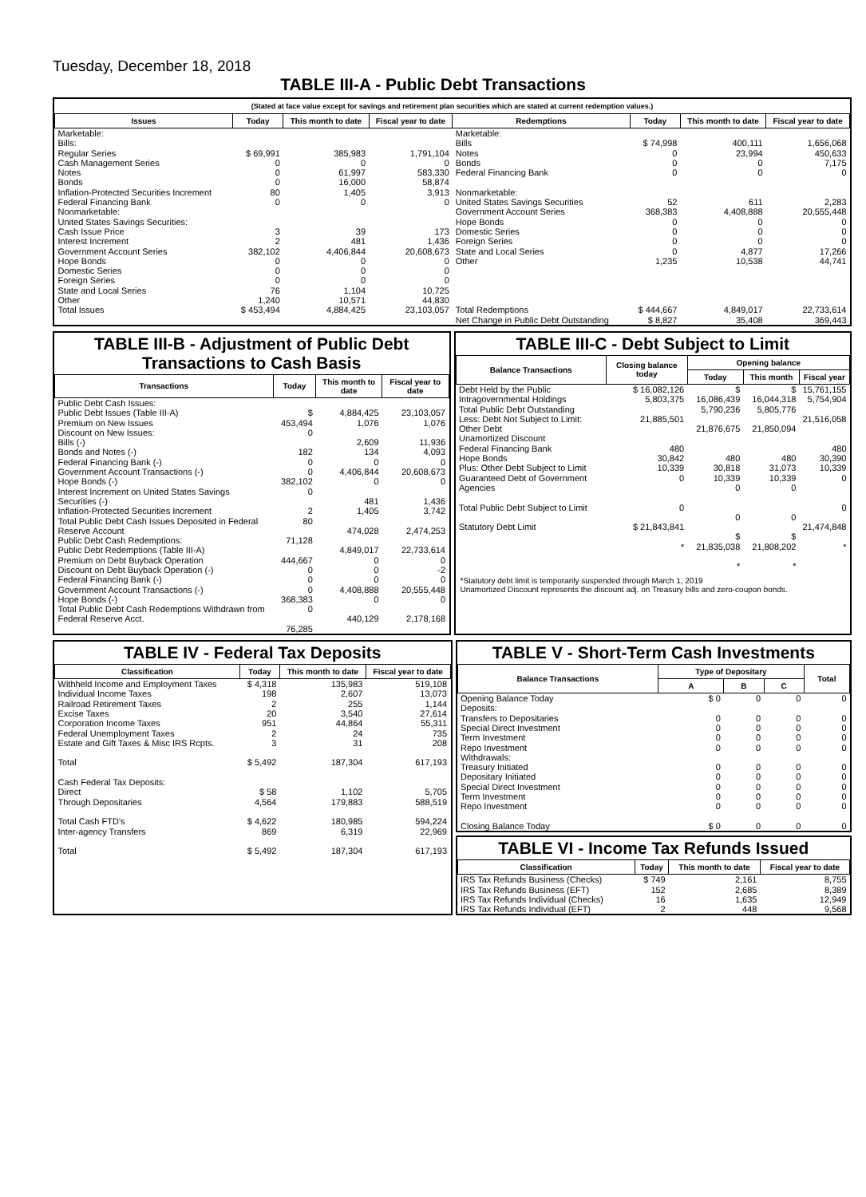Tuesday, December 18, 2018
TABLE III-A - Public Debt Transactions
(Stated at face value except for savings and retirement plan securities which are stated at current redemption values.)
| Issues | Today | This month to date | Fiscal year to date | Redemptions | Today | This month to date | Fiscal year to date |
| --- | --- | --- | --- | --- | --- | --- | --- |
| Marketable: Bills: Regular Series Cash Management Series Notes Bonds Inflation-Protected Securities Increment Federal Financing Bank Nonmarketable: United States Savings Securities: Cash Issue Price Interest Increment Government Account Series Hope Bonds Domestic Series Foreign Series State and Local Series Other | $ 69,991 0 0 0 80 0 3 2 382,102 0 0 0 76 1,240 | 385,983 0 61,997 16,000 1,405 0 39 481 4,406,844 0 0 0 1,104 10,571 | 1,791,104 0 583,330 58,874 3,913 0 173 1,436 20,608,673 0 0 0 10,725 44,830 | Marketable: Bills Notes Bonds Federal Financing Bank Nonmarketable: United States Savings Securities Government Account Series Hope Bonds Domestic Series Foreign Series State and Local Series Other | $ 74,998 0 0 0 52 368,383 0 0 0 0 1,235 | 400,111 23,994 0 0 611 4,408,888 0 0 0 4,877 10,538 | 1,656,068 450,633 7,175 0 2,283 20,555,448 0 0 0 17,266 44,741 |
| Total Issues | $ 453,494 | 4,884,425 | 23,103,057 | Total Redemptions | $ 444,667 | 4,849,017 | 22,733,614 |
| | | | | Net Change in Public Debt Outstanding | $ 8,827 | 35,408 | 369,443 |
TABLE III-B - Adjustment of Public Debt Transactions to Cash Basis
| Transactions | Today | This month to date | Fiscal year to date |
| --- | --- | --- | --- |
| Public Debt Cash Issues: Public Debt Issues (Table III-A) Premium on New Issues Discount on New Issues: Bills (-) Bonds and Notes (-) Federal Financing Bank (-) Government Account Transactions (-) Hope Bonds (-) Interest Increment on United States Savings Securities (-) Inflation-Protected Securities Increment Total Public Debt Cash Issues Deposited in Federal Reserve Account Public Debt Cash Redemptions: Public Debt Redemptions (Table III-A) Premium on Debt Buyback Operation Discount on Debt Buyback Operation (-) Federal Financing Bank (-) Government Account Transactions (-) Hope Bonds (-) Total Public Debt Cash Redemptions Withdrawn from Federal Reserve Acct. | $ 453,494 0 182 0 0 382,102 0 2 80 71,128 444,667 0 0 0 368,383 0 76,285 | 4,884,425 1,076 2,609 134 0 4,406,844 0 481 1,405 474,028 4,849,017 0 0 0 4,408,888 0 440,129 | 23,103,057 1,076 11,936 4,093 0 20,608,673 0 1,436 3,742 2,474,253 22,733,614 0 -2 0 20,555,448 0 2,178,168 |
TABLE III-C - Debt Subject to Limit
| Balance Transactions | Closing balance today | Opening balance | | |
| --- | --- | --- | --- | --- |
| | | Today | This month | Fiscal year |
| Debt Held by the Public Intragovernmental Holdings Total Public Debt Outstanding Less: Debt Not Subject to Limit: Other Debt Unamortized Discount Federal Financing Bank Hope Bonds Plus: Other Debt Subject to Limit Guaranteed Debt of Government Agencies Total Public Debt Subject to Limit Statutory Debt Limit | $ 16,082,126 5,803,375 21,885,501 480 30,842 10,339 0 0 $ 21,843,841 * | $ 16,086,439 5,790,236 21,876,675 480 30,818 10,339 0 0 $ 21,835,038 * | $ 16,044,318 5,805,776 21,850,094 480 31,073 10,339 0 0 $ 21,808,202 * | 15,761,155 5,754,904 21,516,058 480 30,390 10,339 0 0 21,474,848 * |
*Statutory debt limit is temporarily suspended through March 1, 2019
Unamortized Discount represents the discount adj. on Treasury bills and zero-coupon bonds.
TABLE IV - Federal Tax Deposits
| Classification | Today | This month to date | Fiscal year to date |
| --- | --- | --- | --- |
| Withheld Income and Employment Taxes Individual Income Taxes Railroad Retirement Taxes Excise Taxes Corporation Income Taxes Federal Unemployment Taxes Estate and Gift Taxes & Misc IRS Rcpts. Total Cash Federal Tax Deposits: Direct Through Depositaries Total Cash FTD's Inter-agency Transfers Total | $ 4,318 198 2 20 951 2 3 $ 5,492 $ 58 4,564 $ 4,622 869 $ 5,492 | 135,983 2,607 255 3,540 44,864 24 31 187,304 1,102 179,883 180,985 6,319 187,304 | 519,108 13,073 1,144 27,614 55,311 735 208 617,193 5,705 588,519 594,224 22,969 617,193 |
TABLE V - Short-Term Cash Investments
| Balance Transactions | Type of Depositary | | | Total |
| --- | --- | --- | --- | --- |
| | A | B | C | |
| Opening Balance Today Deposits: Transfers to Depositaries Special Direct Investment Term Investment Repo Investment Withdrawals: Treasury Initiated Depositary Initiated Special Direct Investment Term Investment Repo Investment Closing Balance Today | $ 0 0 0 0 0 0 0 0 0 0 $ 0 | 0 0 0 0 0 0 0 0 0 0 0 | 0 0 0 0 0 0 0 0 0 0 0 | 0 0 0 0 0 0 0 0 0 0 0 |
TABLE VI - Income Tax Refunds Issued
| Classification | Today | This month to date | Fiscal year to date |
| --- | --- | --- | --- |
| IRS Tax Refunds Business (Checks) IRS Tax Refunds Business (EFT) IRS Tax Refunds Individual (Checks) IRS Tax Refunds Individual (EFT) | $ 749 152 16 2 | 2,161 2,685 1,635 448 | 8,755 8,389 12,949 9,568 |